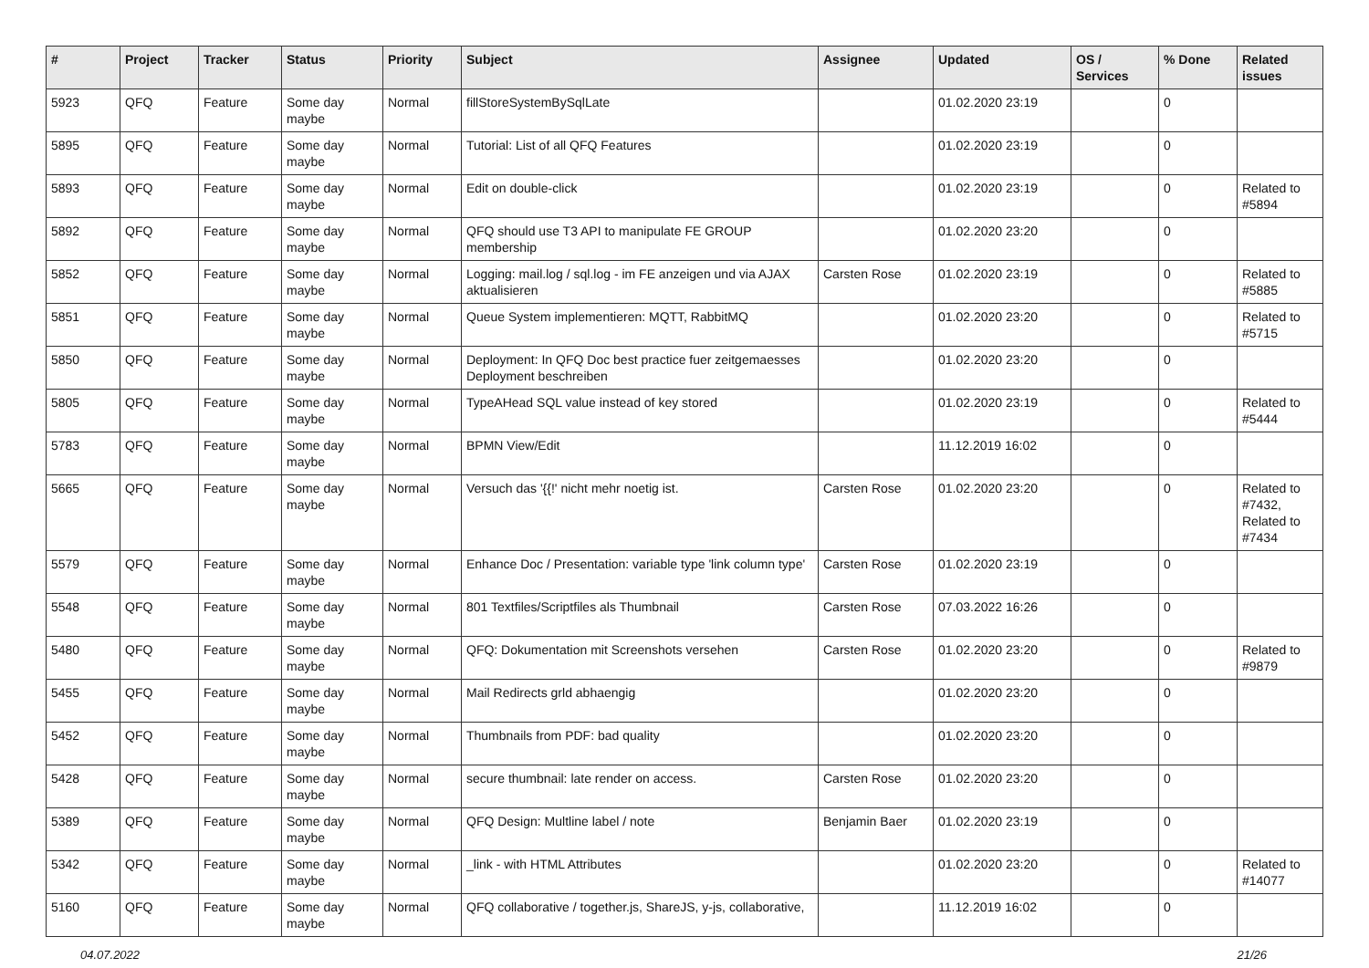| # | Project | Tracker | Status | Priority | Subject | Assignee | Updated | OS / Services | % Done | Related issues |
| --- | --- | --- | --- | --- | --- | --- | --- | --- | --- | --- |
| 5923 | QFQ | Feature | Some day maybe | Normal | fillStoreSystemBySqlLate | | 01.02.2020 23:19 | | 0 | |
| 5895 | QFQ | Feature | Some day maybe | Normal | Tutorial: List of all QFQ Features | | 01.02.2020 23:19 | | 0 | |
| 5893 | QFQ | Feature | Some day maybe | Normal | Edit on double-click | | 01.02.2020 23:19 | | 0 | Related to #5894 |
| 5892 | QFQ | Feature | Some day maybe | Normal | QFQ should use T3 API to manipulate FE GROUP membership | | 01.02.2020 23:20 | | 0 | |
| 5852 | QFQ | Feature | Some day maybe | Normal | Logging: mail.log / sql.log - im FE anzeigen und via AJAX aktualisieren | Carsten Rose | 01.02.2020 23:19 | | 0 | Related to #5885 |
| 5851 | QFQ | Feature | Some day maybe | Normal | Queue System implementieren: MQTT, RabbitMQ | | 01.02.2020 23:20 | | 0 | Related to #5715 |
| 5850 | QFQ | Feature | Some day maybe | Normal | Deployment: In QFQ Doc best practice fuer zeitgemaesses Deployment beschreiben | | 01.02.2020 23:20 | | 0 | |
| 5805 | QFQ | Feature | Some day maybe | Normal | TypeAHead SQL value instead of key stored | | 01.02.2020 23:19 | | 0 | Related to #5444 |
| 5783 | QFQ | Feature | Some day maybe | Normal | BPMN View/Edit | | 11.12.2019 16:02 | | 0 | |
| 5665 | QFQ | Feature | Some day maybe | Normal | Versuch das '{{!' nicht mehr noetig ist. | Carsten Rose | 01.02.2020 23:20 | | 0 | Related to #7432, Related to #7434 |
| 5579 | QFQ | Feature | Some day maybe | Normal | Enhance Doc / Presentation: variable type 'link column type' | Carsten Rose | 01.02.2020 23:19 | | 0 | |
| 5548 | QFQ | Feature | Some day maybe | Normal | 801 Textfiles/Scriptfiles als Thumbnail | Carsten Rose | 07.03.2022 16:26 | | 0 | |
| 5480 | QFQ | Feature | Some day maybe | Normal | QFQ: Dokumentation mit Screenshots versehen | Carsten Rose | 01.02.2020 23:20 | | 0 | Related to #9879 |
| 5455 | QFQ | Feature | Some day maybe | Normal | Mail Redirects grld abhaengig | | 01.02.2020 23:20 | | 0 | |
| 5452 | QFQ | Feature | Some day maybe | Normal | Thumbnails from PDF: bad quality | | 01.02.2020 23:20 | | 0 | |
| 5428 | QFQ | Feature | Some day maybe | Normal | secure thumbnail: late render on access. | Carsten Rose | 01.02.2020 23:20 | | 0 | |
| 5389 | QFQ | Feature | Some day maybe | Normal | QFQ Design: Multline label / note | Benjamin Baer | 01.02.2020 23:19 | | 0 | |
| 5342 | QFQ | Feature | Some day maybe | Normal | _link - with HTML Attributes | | 01.02.2020 23:20 | | 0 | Related to #14077 |
| 5160 | QFQ | Feature | Some day maybe | Normal | QFQ collaborative / together.js, ShareJS, y-js, collaborative, | | 11.12.2019 16:02 | | 0 | |
04.07.2022 21/26